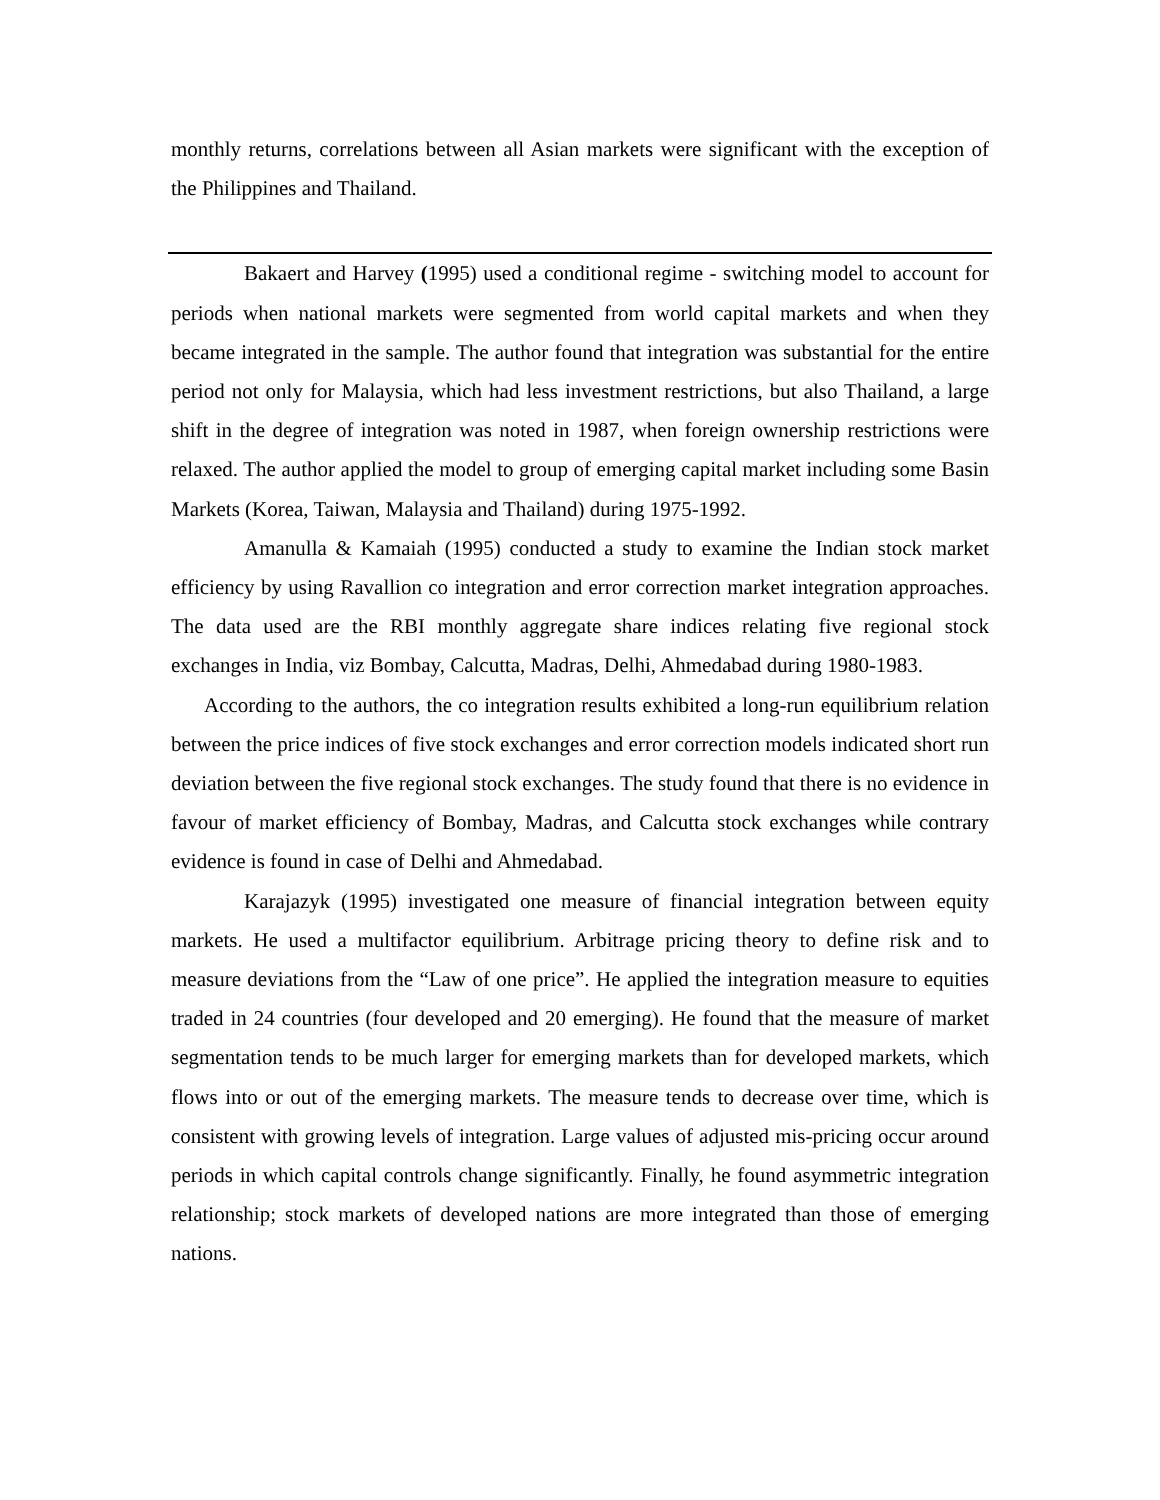monthly returns, correlations between all Asian markets were significant with the exception of the Philippines and Thailand.
Bakaert and Harvey (1995) used a conditional regime - switching model to account for periods when national markets were segmented from world capital markets and when they became integrated in the sample. The author found that integration was substantial for the entire period not only for Malaysia, which had less investment restrictions, but also Thailand, a large shift in the degree of integration was noted in 1987, when foreign ownership restrictions were relaxed. The author applied the model to group of emerging capital market including some Basin Markets (Korea, Taiwan, Malaysia and Thailand) during 1975-1992.
Amanulla & Kamaiah (1995) conducted a study to examine the Indian stock market efficiency by using Ravallion co integration and error correction market integration approaches. The data used are the RBI monthly aggregate share indices relating five regional stock exchanges in India, viz Bombay, Calcutta, Madras, Delhi, Ahmedabad during 1980-1983.
According to the authors, the co integration results exhibited a long-run equilibrium relation between the price indices of five stock exchanges and error correction models indicated short run deviation between the five regional stock exchanges. The study found that there is no evidence in favour of market efficiency of Bombay, Madras, and Calcutta stock exchanges while contrary evidence is found in case of Delhi and Ahmedabad.
Karajazyk (1995) investigated one measure of financial integration between equity markets. He used a multifactor equilibrium. Arbitrage pricing theory to define risk and to measure deviations from the “Law of one price”. He applied the integration measure to equities traded in 24 countries (four developed and 20 emerging). He found that the measure of market segmentation tends to be much larger for emerging markets than for developed markets, which flows into or out of the emerging markets. The measure tends to decrease over time, which is consistent with growing levels of integration. Large values of adjusted mis-pricing occur around periods in which capital controls change significantly. Finally, he found asymmetric integration relationship; stock markets of developed nations are more integrated than those of emerging nations.